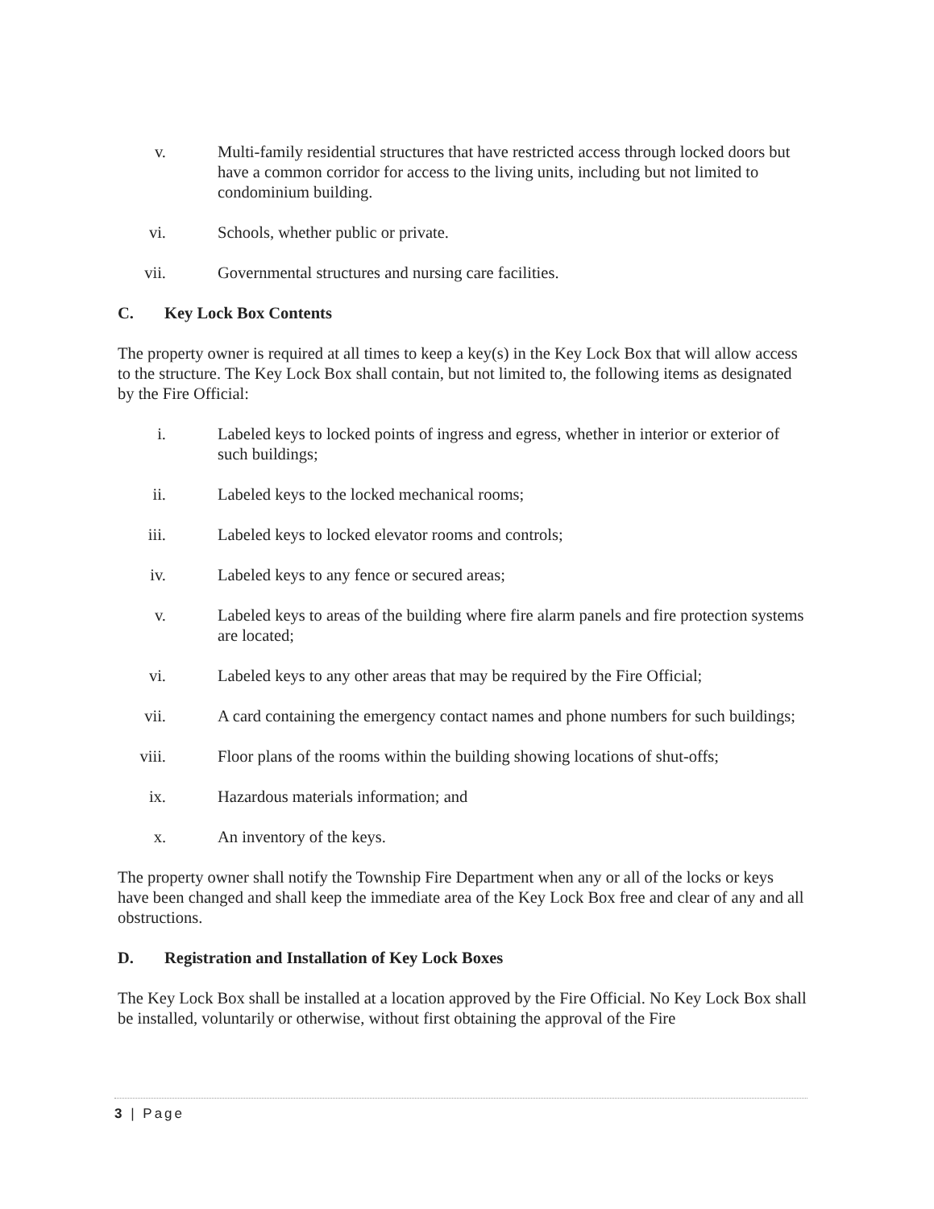v. Multi-family residential structures that have restricted access through locked doors but have a common corridor for access to the living units, including but not limited to condominium building.
vi. Schools, whether public or private.
vii. Governmental structures and nursing care facilities.
C. Key Lock Box Contents
The property owner is required at all times to keep a key(s) in the Key Lock Box that will allow access to the structure. The Key Lock Box shall contain, but not limited to, the following items as designated by the Fire Official:
i. Labeled keys to locked points of ingress and egress, whether in interior or exterior of such buildings;
ii. Labeled keys to the locked mechanical rooms;
iii. Labeled keys to locked elevator rooms and controls;
iv. Labeled keys to any fence or secured areas;
v. Labeled keys to areas of the building where fire alarm panels and fire protection systems are located;
vi. Labeled keys to any other areas that may be required by the Fire Official;
vii. A card containing the emergency contact names and phone numbers for such buildings;
viii.
Floor plans of the rooms within the building showing locations of shut-offs;
ix. Hazardous materials information; and
x. An inventory of the keys.
The property owner shall notify the Township Fire Department when any or all of the locks or keys have been changed and shall keep the immediate area of the Key Lock Box free and clear of any and all obstructions.
D. Registration and Installation of Key Lock Boxes
The Key Lock Box shall be installed at a location approved by the Fire Official. No Key Lock Box shall be installed, voluntarily or otherwise, without first obtaining the approval of the Fire
3 | Page